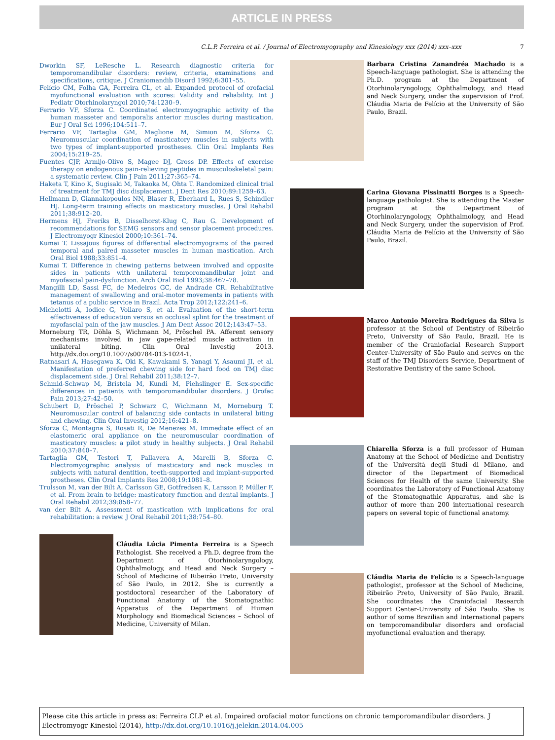ARTICLE IN PRESS
C.L.P. Ferreira et al. / Journal of Electromyography and Kinesiology xxx (2014) xxx–xxx
7
Dworkin SF, LeResche L. Research diagnostic criteria for temporomandibular disorders: review, criteria, examinations and specifications, critique. J Craniomandib Disord 1992;6:301–55.
Felício CM, Folha GA, Ferreira CL, et al. Expanded protocol of orofacial myofunctional evaluation with scores: Validity and reliability. Int J Pediatr Otorhinolaryngol 2010;74:1230–9.
Ferrario VF, Sforza C. Coordinated electromyographic activity of the human masseter and temporalis anterior muscles during mastication. Eur J Oral Sci 1996;104:511–7.
Ferrario VF, Tartaglia GM, Maglione M, Simion M, Sforza C. Neuromuscular coordination of masticatory muscles in subjects with two types of implant-supported prostheses. Clin Oral Implants Res 2004;15:219–25.
Fuentes CJP, Armijo-Olivo S, Magee DJ, Gross DP. Effects of exercise therapy on endogenous pain-relieving peptides in musculoskeletal pain: a systematic review. Clin J Pain 2011;27:365–74.
Haketa T, Kino K, Sugisaki M, Takaoka M, Ohta T. Randomized clinical trial of treatment for TMJ disc displacement. J Dent Res 2010;89:1259–63.
Hellmann D, Giannakopoulos NN, Blaser R, Eberhard L, Rues S, Schindler HJ. Long-term training effects on masticatory muscles. J Oral Rehabil 2011;38:912–20.
Hermens HJ, Freriks B, Disselhorst-Klug C, Rau G. Development of recommendations for SEMG sensors and sensor placement procedures. J Electromyogr Kinesiol 2000;10:361–74.
Kumai T. Lissajous figures of differential electromyograms of the paired temporal and paired masseter muscles in human mastication. Arch Oral Biol 1988;33:851–4.
Kumai T. Difference in chewing patterns between involved and opposite sides in patients with unilateral temporomandibular joint and myofascial pain-dysfunction. Arch Oral Biol 1993;38:467–78.
Mangilli LD, Sassi FC, de Medeiros GC, de Andrade CR. Rehabilitative management of swallowing and oral-motor movements in patients with tetanus of a public service in Brazil. Acta Trop 2012;122:241–6.
Michelotti A, Iodice G, Vollaro S, et al. Evaluation of the short-term effectiveness of education versus an occlusal splint for the treatment of myofascial pain of the jaw muscles. J Am Dent Assoc 2012;143:47–53.
Morneburg TR, Döhla S, Wichmann M, Pröschel PA. Afferent sensory mechanisms involved in jaw gape-related muscle activation in unilateral biting. Clin Oral Investig 2013. http://dx.doi.org/10.1007/s00784-013-1024-1.
Ratnasari A, Hasegawa K, Oki K, Kawakami S, Yanagi Y, Asaumi JI, et al. Manifestation of preferred chewing side for hard food on TMJ disc displacement side. J Oral Rehabil 2011;38:12–7.
Schmid-Schwap M, Bristela M, Kundi M, Piehslinger E. Sex-specific differences in patients with temporomandibular disorders. J Orofac Pain 2013;27:42–50.
Schubert D, Pröschel P, Schwarz C, Wichmann M, Morneburg T. Neuromuscular control of balancing side contacts in unilateral biting and chewing. Clin Oral Investig 2012;16:421–8.
Sforza C, Montagna S, Rosati R, De Menezes M. Immediate effect of an elastomeric oral appliance on the neuromuscular coordination of masticatory muscles: a pilot study in healthy subjects. J Oral Rehabil 2010;37:840–7.
Tartaglia GM, Testori T, Pallavera A, Marelli B, Sforza C. Electromyographic analysis of masticatory and neck muscles in subjects with natural dentition, teeth-supported and implant-supported prostheses. Clin Oral Implants Res 2008;19:1081–8.
Trulsson M, van der Bilt A, Carlsson GE, Gotfredsen K, Larsson P, Müller F, et al. From brain to bridge: masticatory function and dental implants. J Oral Rehabil 2012;39:858–77.
van der Bilt A. Assessment of mastication with implications for oral rehabilitation: a review. J Oral Rehabil 2011;38:754–80.
Cláudia Lúcia Pimenta Ferreira is a Speech Pathologist. She received a Ph.D. degree from the Department of Otorhinolaryngology, Ophthalmology, and Head and Neck Surgery – School of Medicine of Ribeirão Preto, University of São Paulo, in 2012. She is currently a postdoctoral researcher of the Laboratory of Functional Anatomy of the Stomatognathic Apparatus of the Department of Human Morphology and Biomedical Sciences – School of Medicine, University of Milan.
Barbara Cristina Zanandréa Machado is a Speech-language pathologist. She is attending the Ph.D. program at the Department of Otorhinolaryngology, Ophthalmology, and Head and Neck Surgery, under the supervision of Prof. Cláudia Maria de Felício at the University of São Paulo, Brazil.
Carina Giovana Pissinatti Borges is a Speech-language pathologist. She is attending the Master program at the Department of Otorhinolaryngology, Ophthalmology, and Head and Neck Surgery, under the supervision of Prof. Cláudia Maria de Felício at the University of São Paulo, Brazil.
Marco Antonio Moreira Rodrigues da Silva is professor at the School of Dentistry of Ribeirão Preto, University of São Paulo, Brazil. He is member of the Craniofacial Research Support Center-University of São Paulo and serves on the staff of the TMJ Disorders Service, Department of Restorative Dentistry of the same School.
Chiarella Sforza is a full professor of Human Anatomy at the School of Medicine and Dentistry of the Università degli Studi di Milano, and director of the Department of Biomedical Sciences for Health of the same University. She coordinates the Laboratory of Functional Anatomy of the Stomatognathic Apparatus, and she is author of more than 200 international research papers on several topic of functional anatomy.
Cláudia Maria de Felício is a Speech-language pathologist, professor at the School of Medicine, Ribeirão Preto, University of São Paulo, Brazil. She coordinates the Craniofacial Research Support Center-University of São Paulo. She is author of some Brazilian and International papers on temporomandibular disorders and orofacial myofunctional evaluation and therapy.
Please cite this article in press as: Ferreira CLP et al. Impaired orofacial motor functions on chronic temporomandibular disorders. J Electromyogr Kinesiol (2014), http://dx.doi.org/10.1016/j.jelekin.2014.04.005